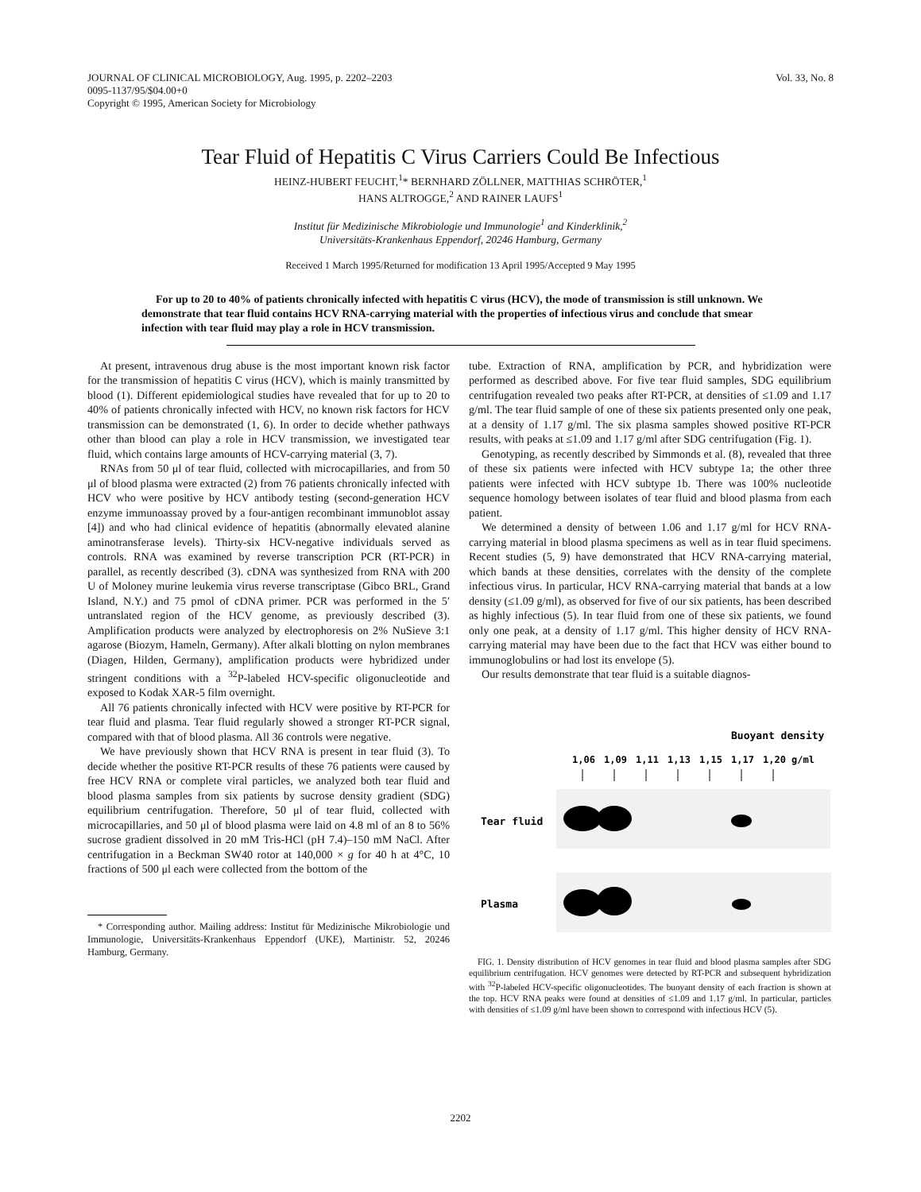JOURNAL OF CLINICAL MICROBIOLOGY, Aug. 1995, p. 2202–2203
0095-1137/95/$04.00+0
Copyright © 1995, American Society for Microbiology
Vol. 33, No. 8
Tear Fluid of Hepatitis C Virus Carriers Could Be Infectious
HEINZ-HUBERT FEUCHT,<sup>1</sup>* BERNHARD ZÖLLNER, MATTHIAS SCHRÖTER,<sup>1</sup>
HANS ALTROGGE,<sup>2</sup> AND RAINER LAUFS<sup>1</sup>
Institut für Medizinische Mikrobiologie und Immunologie<sup>1</sup> and Kinderklinik,<sup>2</sup>
Universitäts-Krankenhaus Eppendorf, 20246 Hamburg, Germany
Received 1 March 1995/Returned for modification 13 April 1995/Accepted 9 May 1995
For up to 20 to 40% of patients chronically infected with hepatitis C virus (HCV), the mode of transmission is still unknown. We demonstrate that tear fluid contains HCV RNA-carrying material with the properties of infectious virus and conclude that smear infection with tear fluid may play a role in HCV transmission.
At present, intravenous drug abuse is the most important known risk factor for the transmission of hepatitis C virus (HCV), which is mainly transmitted by blood (1). Different epidemiological studies have revealed that for up to 20 to 40% of patients chronically infected with HCV, no known risk factors for HCV transmission can be demonstrated (1, 6). In order to decide whether pathways other than blood can play a role in HCV transmission, we investigated tear fluid, which contains large amounts of HCV-carrying material (3, 7).
RNAs from 50 μl of tear fluid, collected with microcapillaries, and from 50 μl of blood plasma were extracted (2) from 76 patients chronically infected with HCV who were positive by HCV antibody testing (second-generation HCV enzyme immunoassay proved by a four-antigen recombinant immunoblot assay [4]) and who had clinical evidence of hepatitis (abnormally elevated alanine aminotransferase levels). Thirty-six HCV-negative individuals served as controls. RNA was examined by reverse transcription PCR (RT-PCR) in parallel, as recently described (3). cDNA was synthesized from RNA with 200 U of Moloney murine leukemia virus reverse transcriptase (Gibco BRL, Grand Island, N.Y.) and 75 pmol of cDNA primer. PCR was performed in the 5′ untranslated region of the HCV genome, as previously described (3). Amplification products were analyzed by electrophoresis on 2% NuSieve 3:1 agarose (Biozym, Hameln, Germany). After alkali blotting on nylon membranes (Diagen, Hilden, Germany), amplification products were hybridized under stringent conditions with a <sup>32</sup>P-labeled HCV-specific oligonucleotide and exposed to Kodak XAR-5 film overnight.
All 76 patients chronically infected with HCV were positive by RT-PCR for tear fluid and plasma. Tear fluid regularly showed a stronger RT-PCR signal, compared with that of blood plasma. All 36 controls were negative.
We have previously shown that HCV RNA is present in tear fluid (3). To decide whether the positive RT-PCR results of these 76 patients were caused by free HCV RNA or complete viral particles, we analyzed both tear fluid and blood plasma samples from six patients by sucrose density gradient (SDG) equilibrium centrifugation. Therefore, 50 μl of tear fluid, collected with microcapillaries, and 50 μl of blood plasma were laid on 4.8 ml of an 8 to 56% sucrose gradient dissolved in 20 mM Tris-HCl (pH 7.4)–150 mM NaCl. After centrifugation in a Beckman SW40 rotor at 140,000 × g for 40 h at 4°C, 10 fractions of 500 μl each were collected from the bottom of the
* Corresponding author. Mailing address: Institut für Medizinische Mikrobiologie und Immunologie, Universitäts-Krankenhaus Eppendorf (UKE), Martinistr. 52, 20246 Hamburg, Germany.
tube. Extraction of RNA, amplification by PCR, and hybridization were performed as described above. For five tear fluid samples, SDG equilibrium centrifugation revealed two peaks after RT-PCR, at densities of ≤1.09 and 1.17 g/ml. The tear fluid sample of one of these six patients presented only one peak, at a density of 1.17 g/ml. The six plasma samples showed positive RT-PCR results, with peaks at ≤1.09 and 1.17 g/ml after SDG centrifugation (Fig. 1).
Genotyping, as recently described by Simmonds et al. (8), revealed that three of these six patients were infected with HCV subtype 1a; the other three patients were infected with HCV subtype 1b. There was 100% nucleotide sequence homology between isolates of tear fluid and blood plasma from each patient.
We determined a density of between 1.06 and 1.17 g/ml for HCV RNA-carrying material in blood plasma specimens as well as in tear fluid specimens. Recent studies (5, 9) have demonstrated that HCV RNA-carrying material, which bands at these densities, correlates with the density of the complete infectious virus. In particular, HCV RNA-carrying material that bands at a low density (≤1.09 g/ml), as observed for five of our six patients, has been described as highly infectious (5). In tear fluid from one of these six patients, we found only one peak, at a density of 1.17 g/ml. This higher density of HCV RNA-carrying material may have been due to the fact that HCV was either bound to immunoglobulins or had lost its envelope (5).
Our results demonstrate that tear fluid is a suitable diagnos-
Buoyant density
1,06
1,09
1,11
1,13
1,15
1,17
1,20 g/ml
Tear fluid
Plasma
FIG. 1. Density distribution of HCV genomes in tear fluid and blood plasma samples after SDG equilibrium centrifugation. HCV genomes were detected by RT-PCR and subsequent hybridization with <sup>32</sup>P-labeled HCV-specific oligonucleotides. The buoyant density of each fraction is shown at the top. HCV RNA peaks were found at densities of ≤1.09 and 1.17 g/ml. In particular, particles with densities of ≤1.09 g/ml have been shown to correspond with infectious HCV (5).
2202